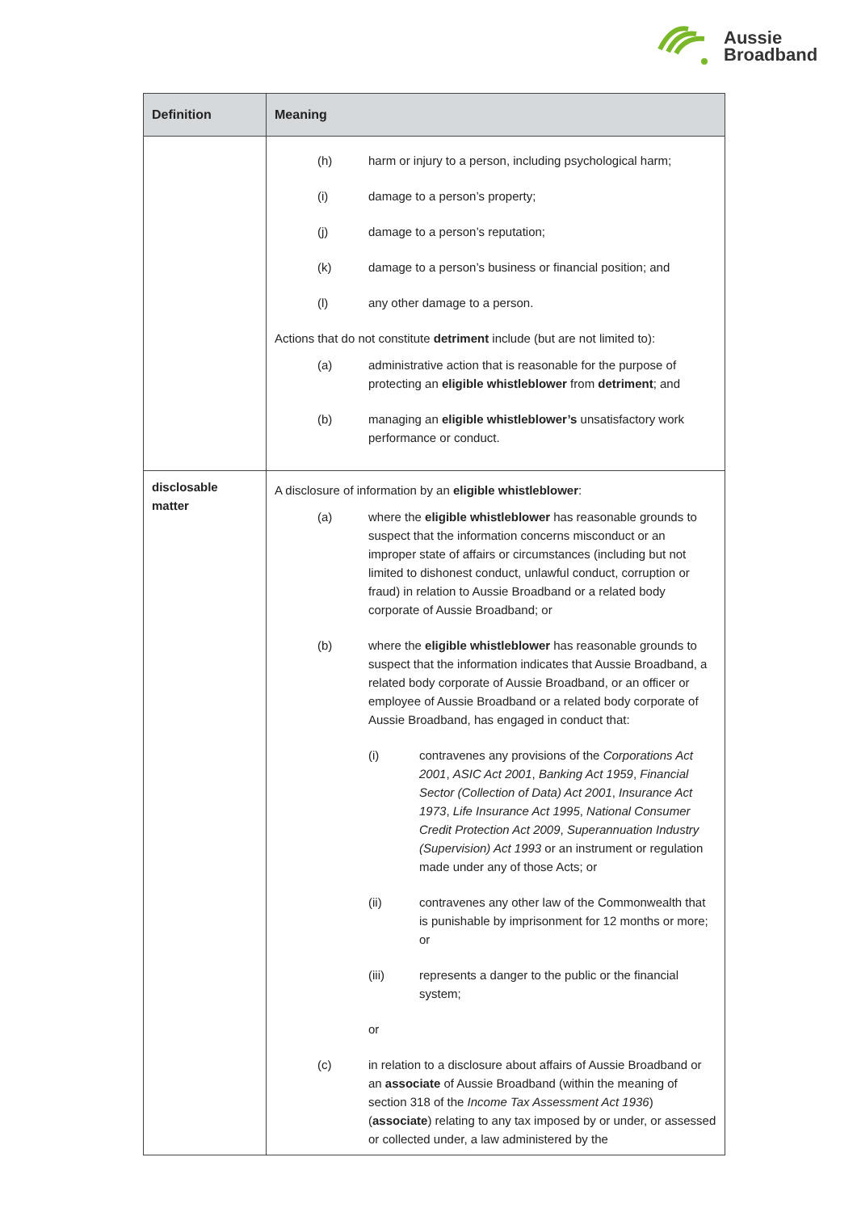Aussie
Broadband
| Definition | Meaning |
| --- | --- |
| | (h) harm or injury to a person, including psychological harm; (i) damage to a person’s property; (j) damage to a person’s reputation; (k) damage to a person’s business or financial position; and (l) any other damage to a person. Actions that do not constitute detriment include (but are not limited to): (a) administrative action that is reasonable for the purpose of protecting an eligible whistleblower from detriment ; and (b) managing an eligible whistleblower’s unsatisfactory work performance or conduct. |
| disclosable matter | A disclosure of information by an eligible whistleblower : (a) where the eligible whistleblower has reasonable grounds to suspect that the information concerns misconduct or an improper state of affairs or circumstances (including but not limited to dishonest conduct, unlawful conduct, corruption or fraud) in relation to Aussie Broadband or a related body corporate of Aussie Broadband; or (b) where the eligible whistleblower has reasonable grounds to suspect that the information indicates that Aussie Broadband, a related body corporate of Aussie Broadband, or an officer or employee of Aussie Broadband or a related body corporate of Aussie Broadband, has engaged in conduct that: (i) contravenes any provisions of the Corporations Act 2001 , ASIC Act 2001 , Banking Act 1959 , Financial Sector (Collection of Data) Act 2001 , Insurance Act 1973 , Life Insurance Act 1995 , National Consumer Credit Protection Act 2009 , Superannuation Industry (Supervision) Act 1993 or an instrument or regulation made under any of those Acts; or (ii) contravenes any other law of the Commonwealth that is punishable by imprisonment for 12 months or more; or (iii) represents a danger to the public or the financial system; or (c) in relation to a disclosure about affairs of Aussie Broadband or an associate of Aussie Broadband (within the meaning of section 318 of the Income Tax Assessment Act 1936 ) ( associate ) relating to any tax imposed by or under, or assessed or collected under, a law administered by the |